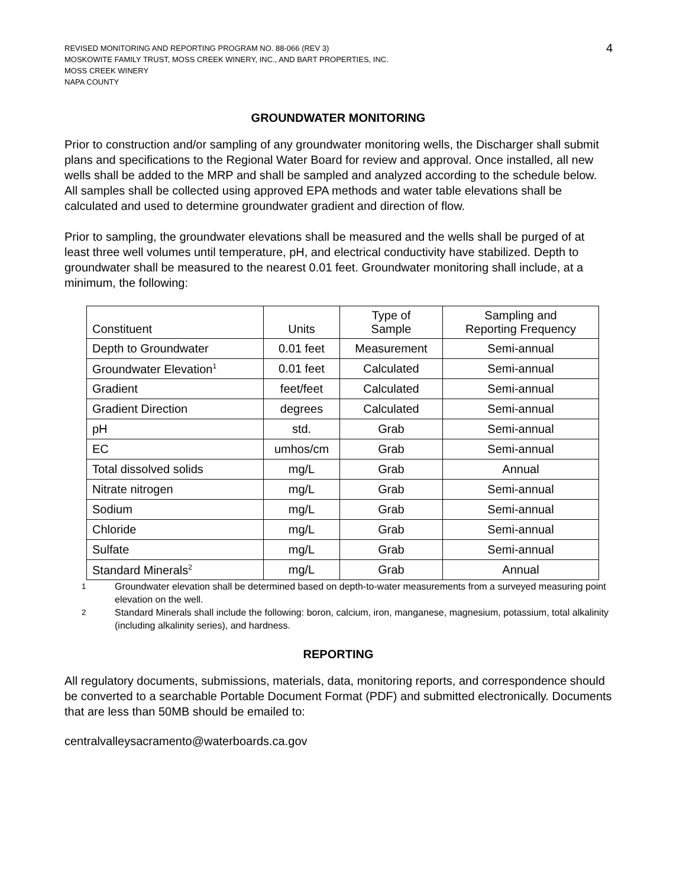4
REVISED MONITORING AND REPORTING PROGRAM NO. 88-066 (REV 3)
MOSKOWITE FAMILY TRUST, MOSS CREEK WINERY, INC., AND BART PROPERTIES, INC.
MOSS CREEK WINERY
NAPA COUNTY
GROUNDWATER MONITORING
Prior to construction and/or sampling of any groundwater monitoring wells, the Discharger shall submit plans and specifications to the Regional Water Board for review and approval. Once installed, all new wells shall be added to the MRP and shall be sampled and analyzed according to the schedule below. All samples shall be collected using approved EPA methods and water table elevations shall be calculated and used to determine groundwater gradient and direction of flow.
Prior to sampling, the groundwater elevations shall be measured and the wells shall be purged of at least three well volumes until temperature, pH, and electrical conductivity have stabilized. Depth to groundwater shall be measured to the nearest 0.01 feet. Groundwater monitoring shall include, at a minimum, the following:
| Constituent | Units | Type of Sample | Sampling and Reporting Frequency |
| --- | --- | --- | --- |
| Depth to Groundwater | 0.01 feet | Measurement | Semi-annual |
| Groundwater Elevation<sup>1</sup> | 0.01 feet | Calculated | Semi-annual |
| Gradient | feet/feet | Calculated | Semi-annual |
| Gradient Direction | degrees | Calculated | Semi-annual |
| pH | std. | Grab | Semi-annual |
| EC | umhos/cm | Grab | Semi-annual |
| Total dissolved solids | mg/L | Grab | Annual |
| Nitrate nitrogen | mg/L | Grab | Semi-annual |
| Sodium | mg/L | Grab | Semi-annual |
| Chloride | mg/L | Grab | Semi-annual |
| Sulfate | mg/L | Grab | Semi-annual |
| Standard Minerals<sup>2</sup> | mg/L | Grab | Annual |
<sup>1</sup> Groundwater elevation shall be determined based on depth-to-water measurements from a surveyed measuring point elevation on the well.
<sup>2</sup> Standard Minerals shall include the following: boron, calcium, iron, manganese, magnesium, potassium, total alkalinity (including alkalinity series), and hardness.
REPORTING
All regulatory documents, submissions, materials, data, monitoring reports, and correspondence should be converted to a searchable Portable Document Format (PDF) and submitted electronically. Documents that are less than 50MB should be emailed to:
centralvalleysacramento@waterboards.ca.gov